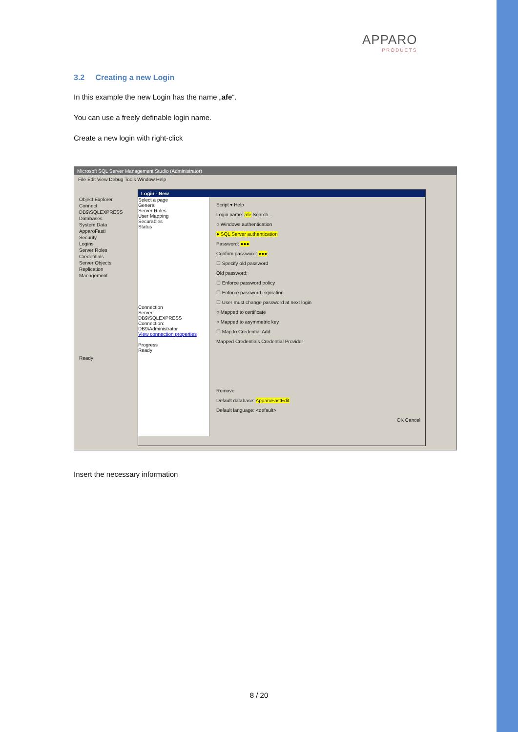APPARO
PRODUCTS
3.2 Creating a new Login
In this example the new Login has the name „afe“.
You can use a freely definable login name.
Create a new login with right-click
Microsoft SQL Server Management Studio (Administrator)
File Edit View Debug Tools Window Help
Object Explorer
Connect
DB9\SQLEXPRESS
Databases
System Data
ApparoFastI
Security
Logins
Server Roles
Credentials
Server Objects
Replication
Management
Ready
Login - New
Select a page
General
Server Roles
User Mapping
Securables
Status
Connection
Server:
DB9\SQLEXPRESS
Connection:
DB9\Administrator
View connection properties
Progress
Ready
Script ▾ Help
Login name: afe Search...
○ Windows authentication
● SQL Server authentication
Password: ●●●
Confirm password: ●●●
☐ Specify old password
Old password:
☐ Enforce password policy
☐ Enforce password expiration
☐ User must change password at next login
○ Mapped to certificate
○ Mapped to asymmetric key
☐ Map to Credential Add
Mapped Credentials Credential Provider
Remove
Default database: ApparoFastEdit
Default language: <default>
OK Cancel
Insert the necessary information
8 / 20